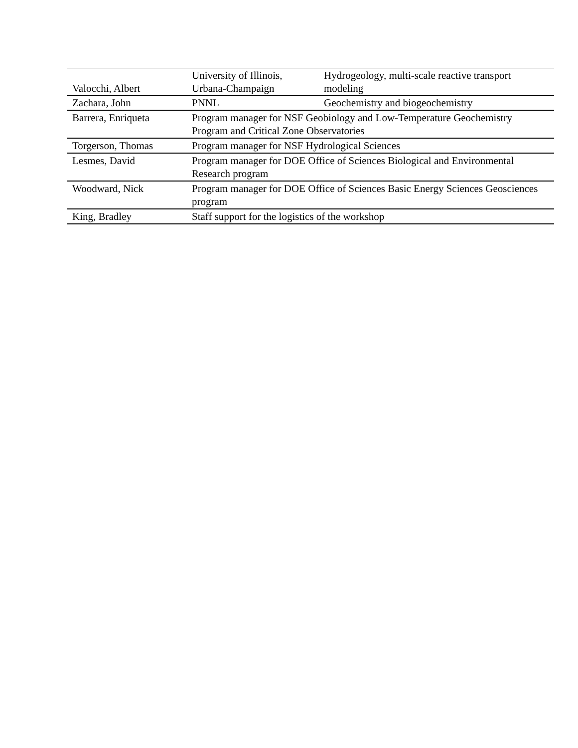| Valocchi, Albert | University of Illinois, Urbana-Champaign | Hydrogeology, multi-scale reactive transport modeling |
| Zachara, John | PNNL | Geochemistry and biogeochemistry |
| Barrera, Enriqueta | Program manager for NSF Geobiology and Low-Temperature Geochemistry Program and Critical Zone Observatories | |
| Torgerson, Thomas | Program manager for NSF Hydrological Sciences | |
| Lesmes, David | Program manager for DOE Office of Sciences Biological and Environmental Research program | |
| Woodward, Nick | Program manager for DOE Office of Sciences Basic Energy Sciences Geosciences program | |
| King, Bradley | Staff support for the logistics of the workshop | |